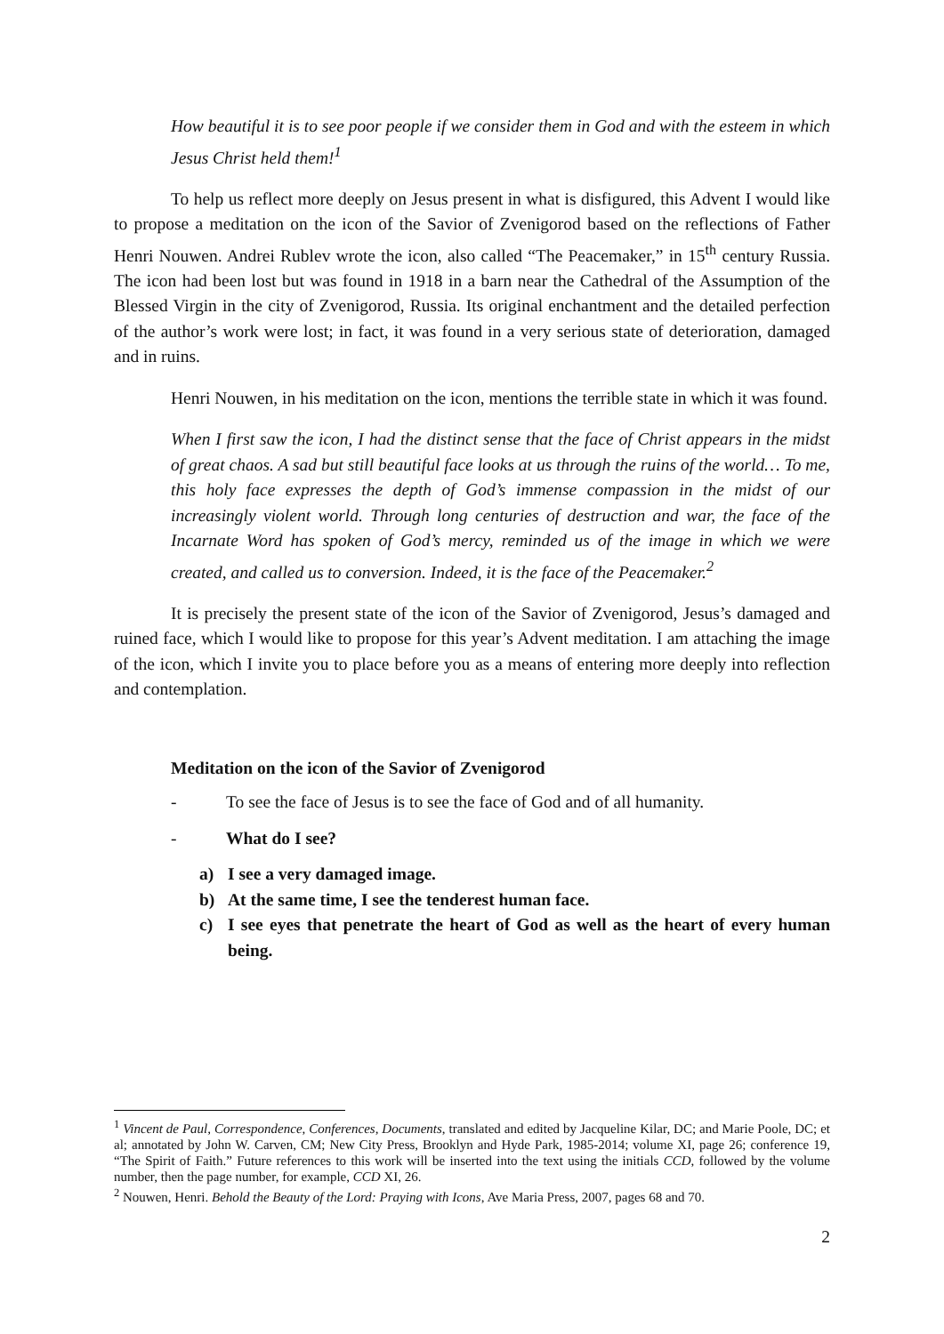How beautiful it is to see poor people if we consider them in God and with the esteem in which Jesus Christ held them!<sup>1</sup>
To help us reflect more deeply on Jesus present in what is disfigured, this Advent I would like to propose a meditation on the icon of the Savior of Zvenigorod based on the reflections of Father Henri Nouwen. Andrei Rublev wrote the icon, also called “The Peacemaker,” in 15<sup>th</sup> century Russia. The icon had been lost but was found in 1918 in a barn near the Cathedral of the Assumption of the Blessed Virgin in the city of Zvenigorod, Russia. Its original enchantment and the detailed perfection of the author’s work were lost; in fact, it was found in a very serious state of deterioration, damaged and in ruins.
Henri Nouwen, in his meditation on the icon, mentions the terrible state in which it was found.
When I first saw the icon, I had the distinct sense that the face of Christ appears in the midst of great chaos. A sad but still beautiful face looks at us through the ruins of the world… To me, this holy face expresses the depth of God’s immense compassion in the midst of our increasingly violent world. Through long centuries of destruction and war, the face of the Incarnate Word has spoken of God’s mercy, reminded us of the image in which we were created, and called us to conversion. Indeed, it is the face of the Peacemaker.<sup>2</sup>
It is precisely the present state of the icon of the Savior of Zvenigorod, Jesus’s damaged and ruined face, which I would like to propose for this year’s Advent meditation. I am attaching the image of the icon, which I invite you to place before you as a means of entering more deeply into reflection and contemplation.
Meditation on the icon of the Savior of Zvenigorod
- To see the face of Jesus is to see the face of God and of all humanity.
- What do I see?
a) I see a very damaged image.
b) At the same time, I see the tenderest human face.
c) I see eyes that penetrate the heart of God as well as the heart of every human being.
<sup>1</sup> Vincent de Paul, Correspondence, Conferences, Documents, translated and edited by Jacqueline Kilar, DC; and Marie Poole, DC; et al; annotated by John W. Carven, CM; New City Press, Brooklyn and Hyde Park, 1985-2014; volume XI, page 26; conference 19, “The Spirit of Faith.” Future references to this work will be inserted into the text using the initials CCD, followed by the volume number, then the page number, for example, CCD XI, 26.
<sup>2</sup> Nouwen, Henri. Behold the Beauty of the Lord: Praying with Icons, Ave Maria Press, 2007, pages 68 and 70.
2